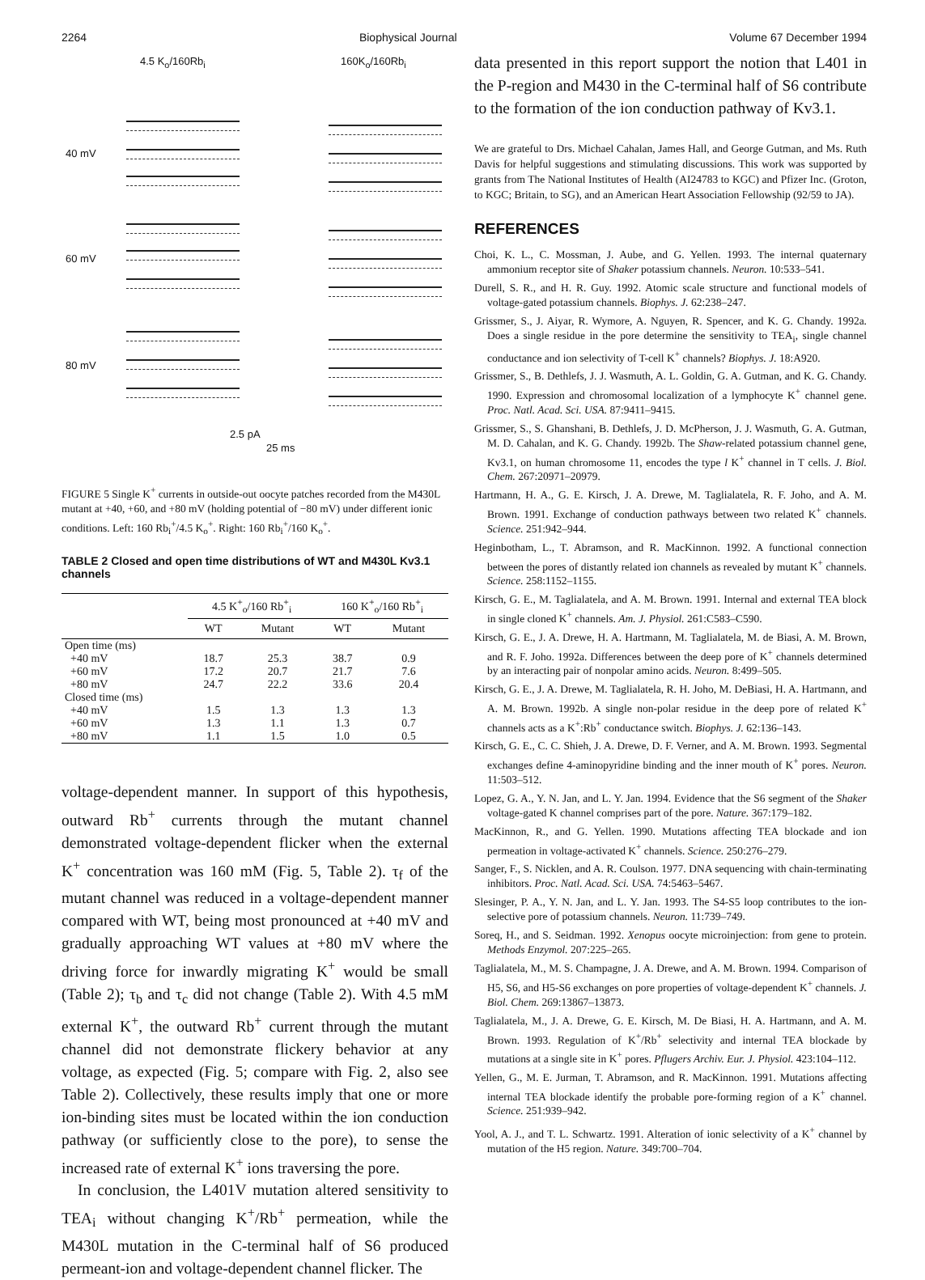2264 Biophysical Journal Volume 67 December 1994
4.5 K<sub>o</sub>/160Rb<sub>i</sub> 160K<sub>o</sub>/160Rb<sub>i</sub>
40 mV
60 mV
80 mV
2.5 pA
25 ms
FIGURE 5 Single K<sup>+</sup> currents in outside-out oocyte patches recorded from the M430L mutant at +40, +60, and +80 mV (holding potential of −80 mV) under different ionic conditions. Left: 160 Rb<sub>i</sub><sup>+</sup>/4.5 K<sub>o</sub><sup>+</sup>. Right: 160 Rb<sub>i</sub><sup>+</sup>/160 K<sub>o</sub><sup>+</sup>.
TABLE 2 Closed and open time distributions of WT and M430L Kv3.1 channels
| | 4.5 K<sup>+</sup><sub>o</sub>/160 Rb<sup>+</sup><sub>i</sub> | | 160 K<sup>+</sup><sub>o</sub>/160 Rb<sup>+</sup><sub>i</sub> | |
| --- | --- | --- | --- | --- |
| | WT | Mutant | WT | Mutant |
| Open time (ms) | | | | |
| +40 mV | 18.7 | 25.3 | 38.7 | 0.9 |
| +60 mV | 17.2 | 20.7 | 21.7 | 7.6 |
| +80 mV | 24.7 | 22.2 | 33.6 | 20.4 |
| Closed time (ms) | | | | |
| +40 mV | 1.5 | 1.3 | 1.3 | 1.3 |
| +60 mV | 1.3 | 1.1 | 1.3 | 0.7 |
| +80 mV | 1.1 | 1.5 | 1.0 | 0.5 |
voltage-dependent manner. In support of this hypothesis, outward Rb<sup>+</sup> currents through the mutant channel demonstrated voltage-dependent flicker when the external K<sup>+</sup> concentration was 160 mM (Fig. 5, Table 2). τ<sub>f</sub> of the mutant channel was reduced in a voltage-dependent manner compared with WT, being most pronounced at +40 mV and gradually approaching WT values at +80 mV where the driving force for inwardly migrating K<sup>+</sup> would be small (Table 2); τ<sub>b</sub> and τ<sub>c</sub> did not change (Table 2). With 4.5 mM external K<sup>+</sup>, the outward Rb<sup>+</sup> current through the mutant channel did not demonstrate flickery behavior at any voltage, as expected (Fig. 5; compare with Fig. 2, also see Table 2). Collectively, these results imply that one or more ion-binding sites must be located within the ion conduction pathway (or sufficiently close to the pore), to sense the increased rate of external K<sup>+</sup> ions traversing the pore.
In conclusion, the L401V mutation altered sensitivity to TEA<sub>i</sub> without changing K<sup>+</sup>/Rb<sup>+</sup> permeation, while the M430L mutation in the C-terminal half of S6 produced permeant-ion and voltage-dependent channel flicker. The
data presented in this report support the notion that L401 in the P-region and M430 in the C-terminal half of S6 contribute to the formation of the ion conduction pathway of Kv3.1.
We are grateful to Drs. Michael Cahalan, James Hall, and George Gutman, and Ms. Ruth Davis for helpful suggestions and stimulating discussions. This work was supported by grants from The National Institutes of Health (AI24783 to KGC) and Pfizer Inc. (Groton, to KGC; Britain, to SG), and an American Heart Association Fellowship (92/59 to JA).
REFERENCES
Choi, K. L., C. Mossman, J. Aube, and G. Yellen. 1993. The internal quaternary ammonium receptor site of Shaker potassium channels. Neuron. 10:533–541.
Durell, S. R., and H. R. Guy. 1992. Atomic scale structure and functional models of voltage-gated potassium channels. Biophys. J. 62:238–247.
Grissmer, S., J. Aiyar, R. Wymore, A. Nguyen, R. Spencer, and K. G. Chandy. 1992a. Does a single residue in the pore determine the sensitivity to TEA<sub>i</sub>, single channel conductance and ion selectivity of T-cell K<sup>+</sup> channels? Biophys. J. 18:A920.
Grissmer, S., B. Dethlefs, J. J. Wasmuth, A. L. Goldin, G. A. Gutman, and K. G. Chandy. 1990. Expression and chromosomal localization of a lymphocyte K<sup>+</sup> channel gene. Proc. Natl. Acad. Sci. USA. 87:9411–9415.
Grissmer, S., S. Ghanshani, B. Dethlefs, J. D. McPherson, J. J. Wasmuth, G. A. Gutman, M. D. Cahalan, and K. G. Chandy. 1992b. The Shaw-related potassium channel gene, Kv3.1, on human chromosome 11, encodes the type l K<sup>+</sup> channel in T cells. J. Biol. Chem. 267:20971–20979.
Hartmann, H. A., G. E. Kirsch, J. A. Drewe, M. Taglialatela, R. F. Joho, and A. M. Brown. 1991. Exchange of conduction pathways between two related K<sup>+</sup> channels. Science. 251:942–944.
Heginbotham, L., T. Abramson, and R. MacKinnon. 1992. A functional connection between the pores of distantly related ion channels as revealed by mutant K<sup>+</sup> channels. Science. 258:1152–1155.
Kirsch, G. E., M. Taglialatela, and A. M. Brown. 1991. Internal and external TEA block in single cloned K<sup>+</sup> channels. Am. J. Physiol. 261:C583–C590.
Kirsch, G. E., J. A. Drewe, H. A. Hartmann, M. Taglialatela, M. de Biasi, A. M. Brown, and R. F. Joho. 1992a. Differences between the deep pore of K<sup>+</sup> channels determined by an interacting pair of nonpolar amino acids. Neuron. 8:499–505.
Kirsch, G. E., J. A. Drewe, M. Taglialatela, R. H. Joho, M. DeBiasi, H. A. Hartmann, and A. M. Brown. 1992b. A single non-polar residue in the deep pore of related K<sup>+</sup> channels acts as a K<sup>+</sup>:Rb<sup>+</sup> conductance switch. Biophys. J. 62:136–143.
Kirsch, G. E., C. C. Shieh, J. A. Drewe, D. F. Verner, and A. M. Brown. 1993. Segmental exchanges define 4-aminopyridine binding and the inner mouth of K<sup>+</sup> pores. Neuron. 11:503–512.
Lopez, G. A., Y. N. Jan, and L. Y. Jan. 1994. Evidence that the S6 segment of the Shaker voltage-gated K channel comprises part of the pore. Nature. 367:179–182.
MacKinnon, R., and G. Yellen. 1990. Mutations affecting TEA blockade and ion permeation in voltage-activated K<sup>+</sup> channels. Science. 250:276–279.
Sanger, F., S. Nicklen, and A. R. Coulson. 1977. DNA sequencing with chain-terminating inhibitors. Proc. Natl. Acad. Sci. USA. 74:5463–5467.
Slesinger, P. A., Y. N. Jan, and L. Y. Jan. 1993. The S4-S5 loop contributes to the ion-selective pore of potassium channels. Neuron. 11:739–749.
Soreq, H., and S. Seidman. 1992. Xenopus oocyte microinjection: from gene to protein. Methods Enzymol. 207:225–265.
Taglialatela, M., M. S. Champagne, J. A. Drewe, and A. M. Brown. 1994. Comparison of H5, S6, and H5-S6 exchanges on pore properties of voltage-dependent K<sup>+</sup> channels. J. Biol. Chem. 269:13867–13873.
Taglialatela, M., J. A. Drewe, G. E. Kirsch, M. De Biasi, H. A. Hartmann, and A. M. Brown. 1993. Regulation of K<sup>+</sup>/Rb<sup>+</sup> selectivity and internal TEA blockade by mutations at a single site in K<sup>+</sup> pores. Pflugers Archiv. Eur. J. Physiol. 423:104–112.
Yellen, G., M. E. Jurman, T. Abramson, and R. MacKinnon. 1991. Mutations affecting internal TEA blockade identify the probable pore-forming region of a K<sup>+</sup> channel. Science. 251:939–942.
Yool, A. J., and T. L. Schwartz. 1991. Alteration of ionic selectivity of a K<sup>+</sup> channel by mutation of the H5 region. Nature. 349:700–704.